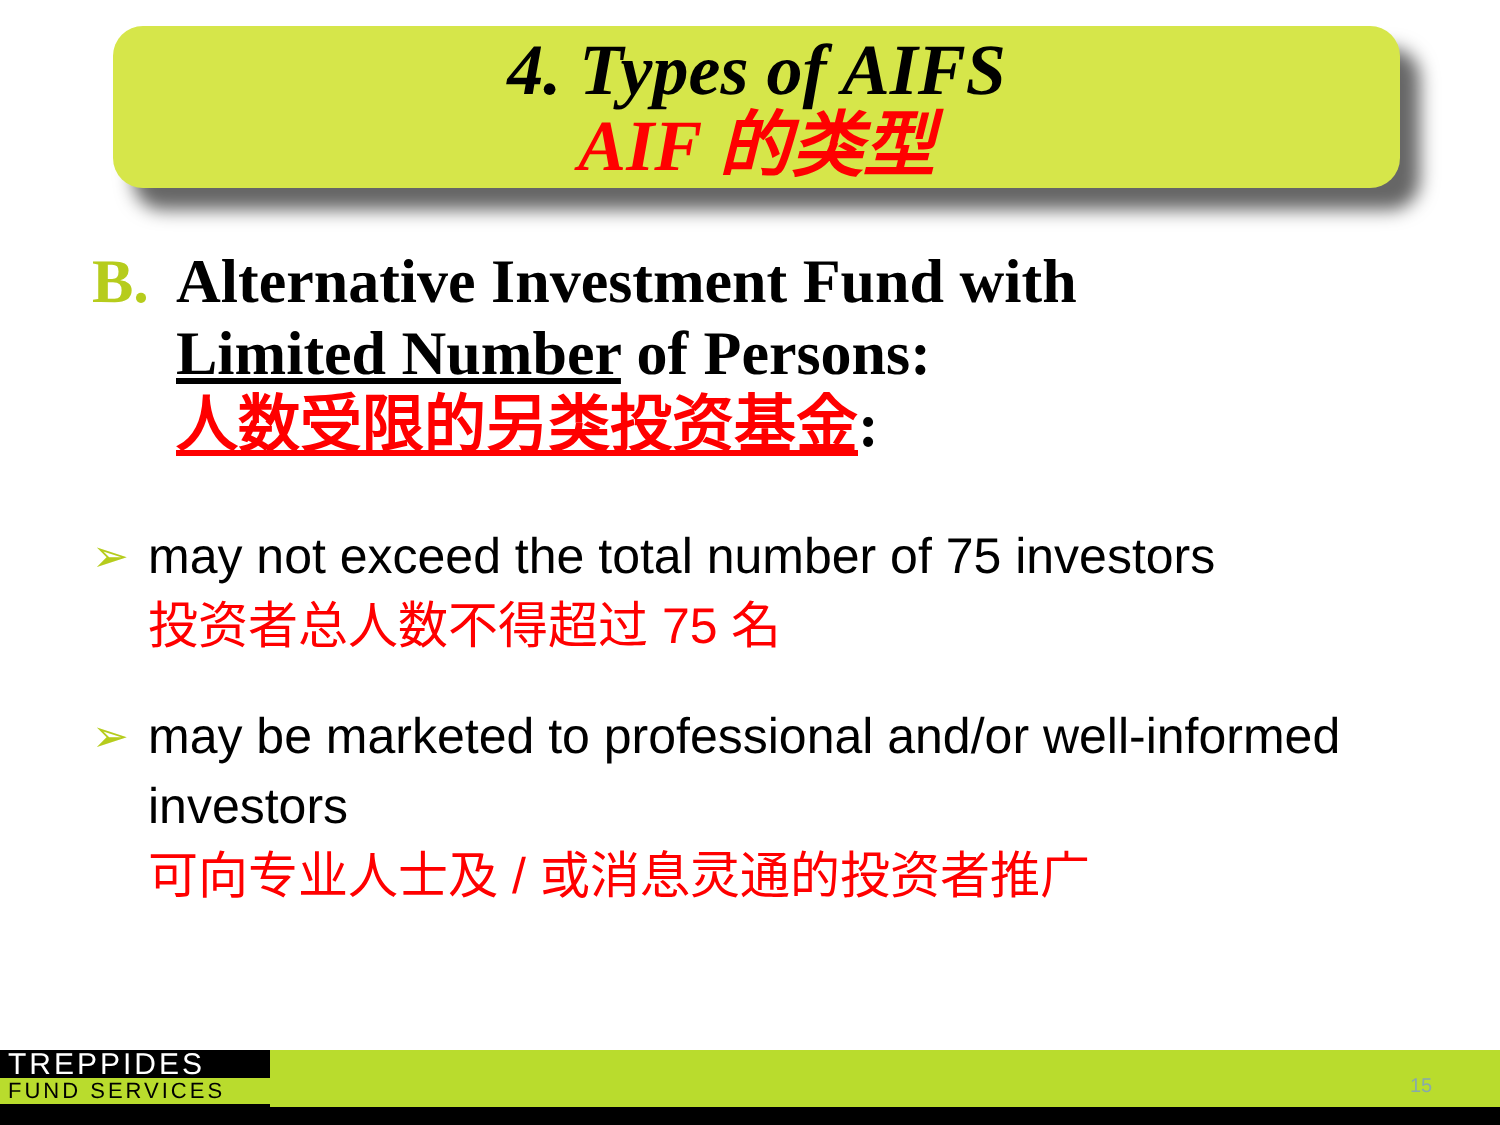4. Types of AIFS
AIF 的类型
B. Alternative Investment Fund with
Limited Number of Persons:
人数受限的另类投资基金:
➢ may not exceed the total number of 75 investors
投资者总人数不得超过 75 名
➢ may be marketed to professional and/or well-informed investors
可向专业人士及 / 或消息灵通的投资者推广
TREPPIDES
FUND SERVICES
15